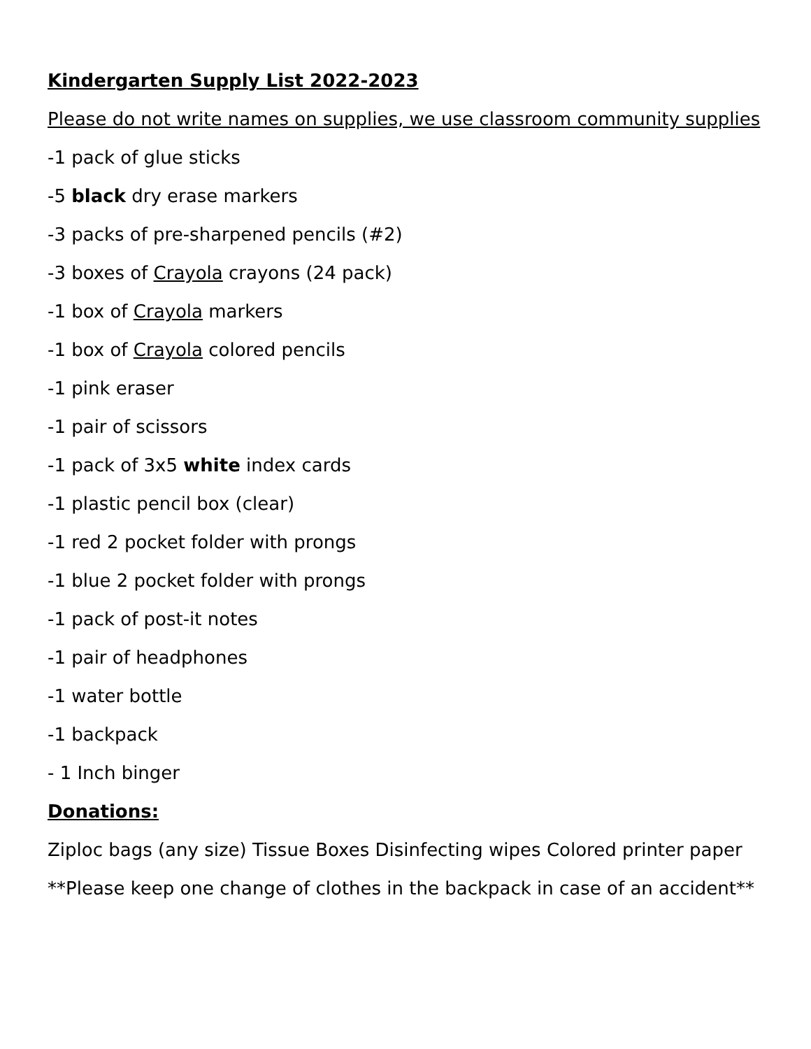Kindergarten Supply List 2022-2023
Please do not write names on supplies, we use classroom community supplies
-1 pack of glue sticks
-5 black dry erase markers
-3 packs of pre-sharpened pencils (#2)
-3 boxes of Crayola crayons (24 pack)
-1 box of Crayola markers
-1 box of Crayola colored pencils
-1 pink eraser
-1 pair of scissors
-1 pack of 3x5 white index cards
-1 plastic pencil box (clear)
-1 red 2 pocket folder with prongs
-1 blue 2 pocket folder with prongs
-1 pack of post-it notes
-1 pair of headphones
-1 water bottle
-1 backpack
- 1 Inch binger
Donations:
Ziploc bags (any size) Tissue Boxes Disinfecting wipes Colored printer paper
**Please keep one change of clothes in the backpack in case of an accident**